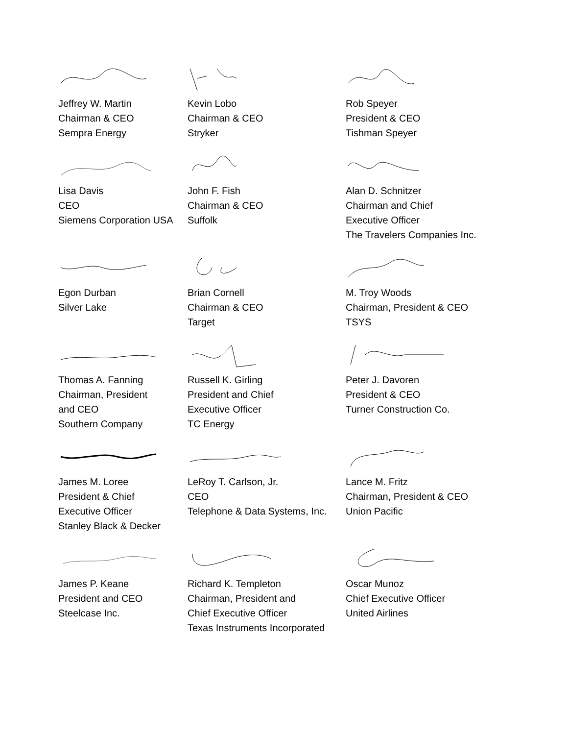Jeffrey W. Martin
Chairman & CEO
Sempra Energy
Kevin Lobo
Chairman & CEO
Stryker
Rob Speyer
President & CEO
Tishman Speyer
Lisa Davis
CEO
Siemens Corporation USA
John F. Fish
Chairman & CEO
Suffolk
Alan D. Schnitzer
Chairman and Chief
Executive Officer
The Travelers Companies Inc.
Egon Durban
Silver Lake
Brian Cornell
Chairman & CEO
Target
M. Troy Woods
Chairman, President & CEO
TSYS
Thomas A. Fanning
Chairman, President
and CEO
Southern Company
Russell K. Girling
President and Chief
Executive Officer
TC Energy
Peter J. Davoren
President & CEO
Turner Construction Co.
James M. Loree
President & Chief
Executive Officer
Stanley Black & Decker
LeRoy T. Carlson, Jr.
CEO
Telephone & Data Systems, Inc.
Lance M. Fritz
Chairman, President & CEO
Union Pacific
James P. Keane
President and CEO
Steelcase Inc.
Richard K. Templeton
Chairman, President and
Chief Executive Officer
Texas Instruments Incorporated
Oscar Munoz
Chief Executive Officer
United Airlines